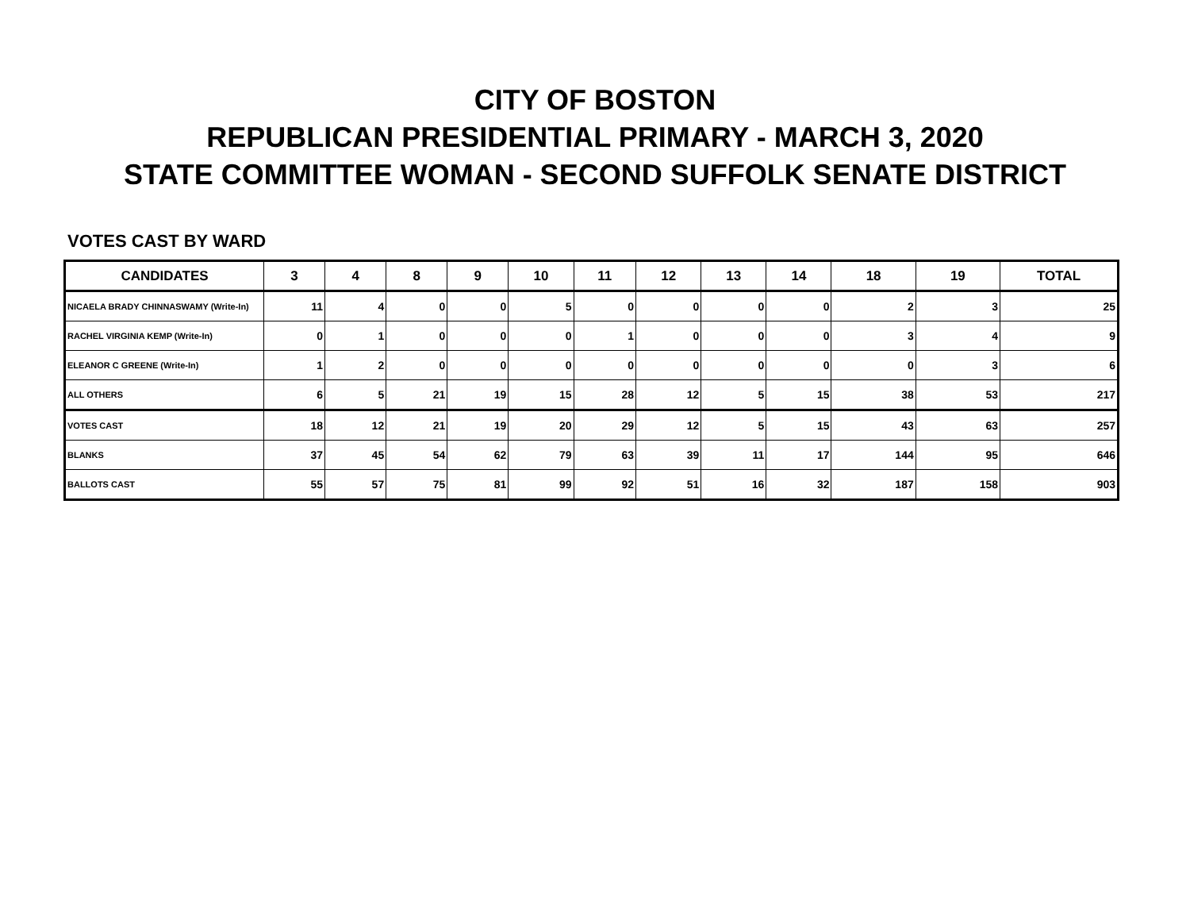CITY OF BOSTON
REPUBLICAN PRESIDENTIAL PRIMARY - MARCH 3, 2020
STATE COMMITTEE WOMAN - SECOND SUFFOLK SENATE DISTRICT
VOTES CAST BY WARD
| CANDIDATES | 3 | 4 | 8 | 9 | 10 | 11 | 12 | 13 | 14 | 18 | 19 | TOTAL |
| --- | --- | --- | --- | --- | --- | --- | --- | --- | --- | --- | --- | --- |
| NICAELA BRADY CHINNASWAMY (Write-In) | 11 | 4 | 0 | 0 | 5 | 0 | 0 | 0 | 0 | 2 | 3 | 25 |
| RACHEL VIRGINIA KEMP (Write-In) | 0 | 1 | 0 | 0 | 0 | 1 | 0 | 0 | 0 | 3 | 4 | 9 |
| ELEANOR C GREENE (Write-In) | 1 | 2 | 0 | 0 | 0 | 0 | 0 | 0 | 0 | 0 | 3 | 6 |
| ALL OTHERS | 6 | 5 | 21 | 19 | 15 | 28 | 12 | 5 | 15 | 38 | 53 | 217 |
| VOTES CAST | 18 | 12 | 21 | 19 | 20 | 29 | 12 | 5 | 15 | 43 | 63 | 257 |
| BLANKS | 37 | 45 | 54 | 62 | 79 | 63 | 39 | 11 | 17 | 144 | 95 | 646 |
| BALLOTS CAST | 55 | 57 | 75 | 81 | 99 | 92 | 51 | 16 | 32 | 187 | 158 | 903 |